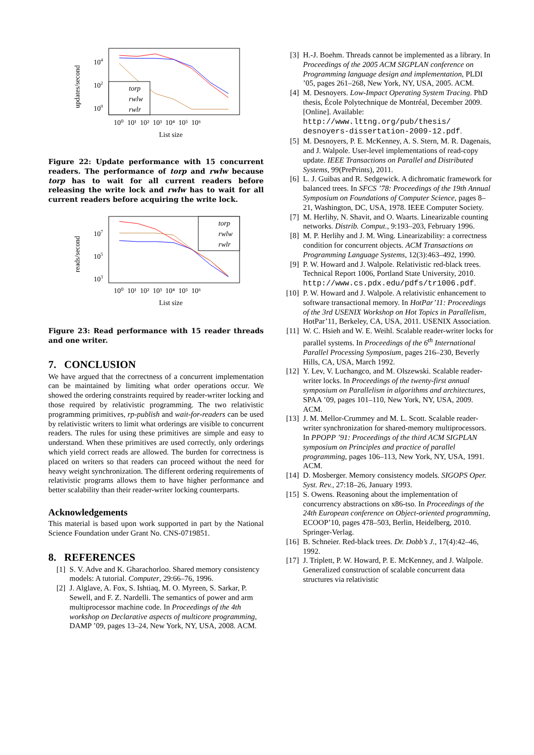updates/second
104
102
100
torp
rwlw
rwlr
10⁰ 10¹ 10² 10³ 10⁴ 10⁵ 10⁶
List size
Figure 22: Update performance with 15 concurrent readers. The performance of torp and rwlw because torp has to wait for all current readers before releasing the write lock and rwlw has to wait for all current readers before acquiring the write lock.
reads/second
107
105
103
torp
rwlw
rwlr
10⁰ 10¹ 10² 10³ 10⁴ 10⁵ 10⁶
List size
Figure 23: Read performance with 15 reader threads and one writer.
7. CONCLUSION
We have argued that the correctness of a concurrent implementation can be maintained by limiting what order operations occur. We showed the ordering constraints required by reader-writer locking and those required by relativistic programming. The two relativistic programming primitives, rp-publish and wait-for-readers can be used by relativistic writers to limit what orderings are visible to concurrent readers. The rules for using these primitives are simple and easy to understand. When these primitives are used correctly, only orderings which yield correct reads are allowed. The burden for correctness is placed on writers so that readers can proceed without the need for heavy weight synchronization. The different ordering requirements of relativistic programs allows them to have higher performance and better scalability than their reader-writer locking counterparts.
Acknowledgements
This material is based upon work supported in part by the National Science Foundation under Grant No. CNS-0719851.
8. REFERENCES
[1] S. V. Adve and K. Gharachorloo. Shared memory consistency models: A tutorial. Computer, 29:66–76, 1996.
[2] J. Alglave, A. Fox, S. Ishtiaq, M. O. Myreen, S. Sarkar, P. Sewell, and F. Z. Nardelli. The semantics of power and arm multiprocessor machine code. In Proceedings of the 4th workshop on Declarative aspects of multicore programming, DAMP ’09, pages 13–24, New York, NY, USA, 2008. ACM.
[3] H.-J. Boehm. Threads cannot be implemented as a library. In Proceedings of the 2005 ACM SIGPLAN conference on Programming language design and implementation, PLDI ’05, pages 261–268, New York, NY, USA, 2005. ACM.
[4] M. Desnoyers. Low-Impact Operating System Tracing. PhD thesis, École Polytechnique de Montréal, December 2009. [Online]. Available: http://www.lttng.org/pub/thesis/ desnoyers-dissertation-2009-12.pdf.
[5] M. Desnoyers, P. E. McKenney, A. S. Stern, M. R. Dagenais, and J. Walpole. User-level implementations of read-copy update. IEEE Transactions on Parallel and Distributed Systems, 99(PrePrints), 2011.
[6] L. J. Guibas and R. Sedgewick. A dichromatic framework for balanced trees. In SFCS ’78: Proceedings of the 19th Annual Symposium on Foundations of Computer Science, pages 8–21, Washington, DC, USA, 1978. IEEE Computer Society.
[7] M. Herlihy, N. Shavit, and O. Waarts. Linearizable counting networks. Distrib. Comput., 9:193–203, February 1996.
[8] M. P. Herlihy and J. M. Wing. Linearizability: a correctness condition for concurrent objects. ACM Transactions on Programming Language Systems, 12(3):463–492, 1990.
[9] P. W. Howard and J. Walpole. Relativistic red-black trees. Technical Report 1006, Portland State University, 2010. http://www.cs.pdx.edu/pdfs/tr1006.pdf.
[10] P. W. Howard and J. Walpole. A relativistic enhancement to software transactional memory. In HotPar’11: Proceedings of the 3rd USENIX Workshop on Hot Topics in Parallelism, HotPar’11, Berkeley, CA, USA, 2011. USENIX Association.
[11] W. C. Hsieh and W. E. Weihl. Scalable reader-writer locks for parallel systems. In Proceedings of the 6<sup>th</sup> International Parallel Processing Symposium, pages 216–230, Beverly Hills, CA, USA, March 1992.
[12] Y. Lev, V. Luchangco, and M. Olszewski. Scalable reader-writer locks. In Proceedings of the twenty-first annual symposium on Parallelism in algorithms and architectures, SPAA ’09, pages 101–110, New York, NY, USA, 2009. ACM.
[13] J. M. Mellor-Crummey and M. L. Scott. Scalable reader-writer synchronization for shared-memory multiprocessors. In PPOPP ’91: Proceedings of the third ACM SIGPLAN symposium on Principles and practice of parallel programming, pages 106–113, New York, NY, USA, 1991. ACM.
[14] D. Mosberger. Memory consistency models. SIGOPS Oper. Syst. Rev., 27:18–26, January 1993.
[15] S. Owens. Reasoning about the implementation of concurrency abstractions on x86-tso. In Proceedings of the 24th European conference on Object-oriented programming, ECOOP’10, pages 478–503, Berlin, Heidelberg, 2010. Springer-Verlag.
[16] B. Schneier. Red-black trees. Dr. Dobb’s J., 17(4):42–46, 1992.
[17] J. Triplett, P. W. Howard, P. E. McKenney, and J. Walpole. Generalized construction of scalable concurrent data structures via relativistic